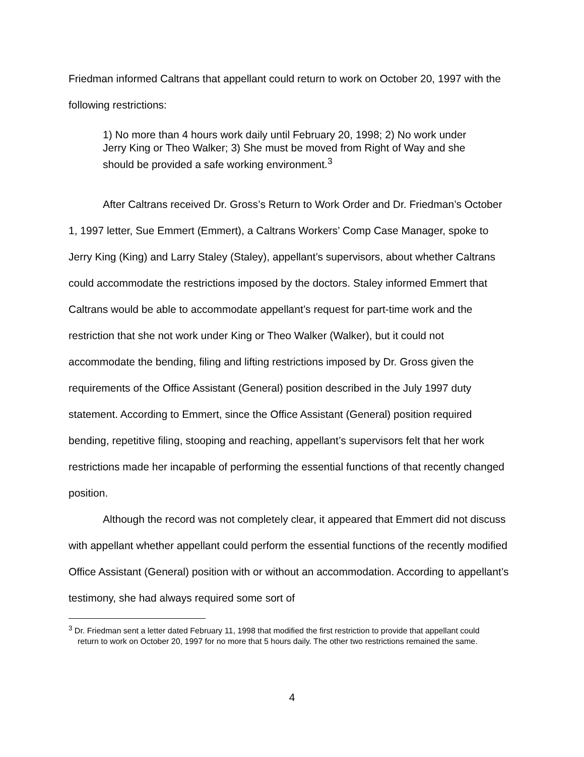Friedman informed Caltrans that appellant could return to work on October 20, 1997 with the following restrictions:
1) No more than 4 hours work daily until February 20, 1998; 2) No work under Jerry King or Theo Walker; 3) She must be moved from Right of Way and she should be provided a safe working environment.<sup>3</sup>
After Caltrans received Dr. Gross’s Return to Work Order and Dr. Friedman’s October 1, 1997 letter, Sue Emmert (Emmert), a Caltrans Workers’ Comp Case Manager, spoke to Jerry King (King) and Larry Staley (Staley), appellant’s supervisors, about whether Caltrans could accommodate the restrictions imposed by the doctors. Staley informed Emmert that Caltrans would be able to accommodate appellant’s request for part-time work and the restriction that she not work under King or Theo Walker (Walker), but it could not accommodate the bending, filing and lifting restrictions imposed by Dr. Gross given the requirements of the Office Assistant (General) position described in the July 1997 duty statement. According to Emmert, since the Office Assistant (General) position required bending, repetitive filing, stooping and reaching, appellant’s supervisors felt that her work restrictions made her incapable of performing the essential functions of that recently changed position.
Although the record was not completely clear, it appeared that Emmert did not discuss with appellant whether appellant could perform the essential functions of the recently modified Office Assistant (General) position with or without an accommodation. According to appellant’s testimony, she had always required some sort of
<sup>3</sup> Dr. Friedman sent a letter dated February 11, 1998 that modified the first restriction to provide that appellant could return to work on October 20, 1997 for no more that 5 hours daily. The other two restrictions remained the same.
4